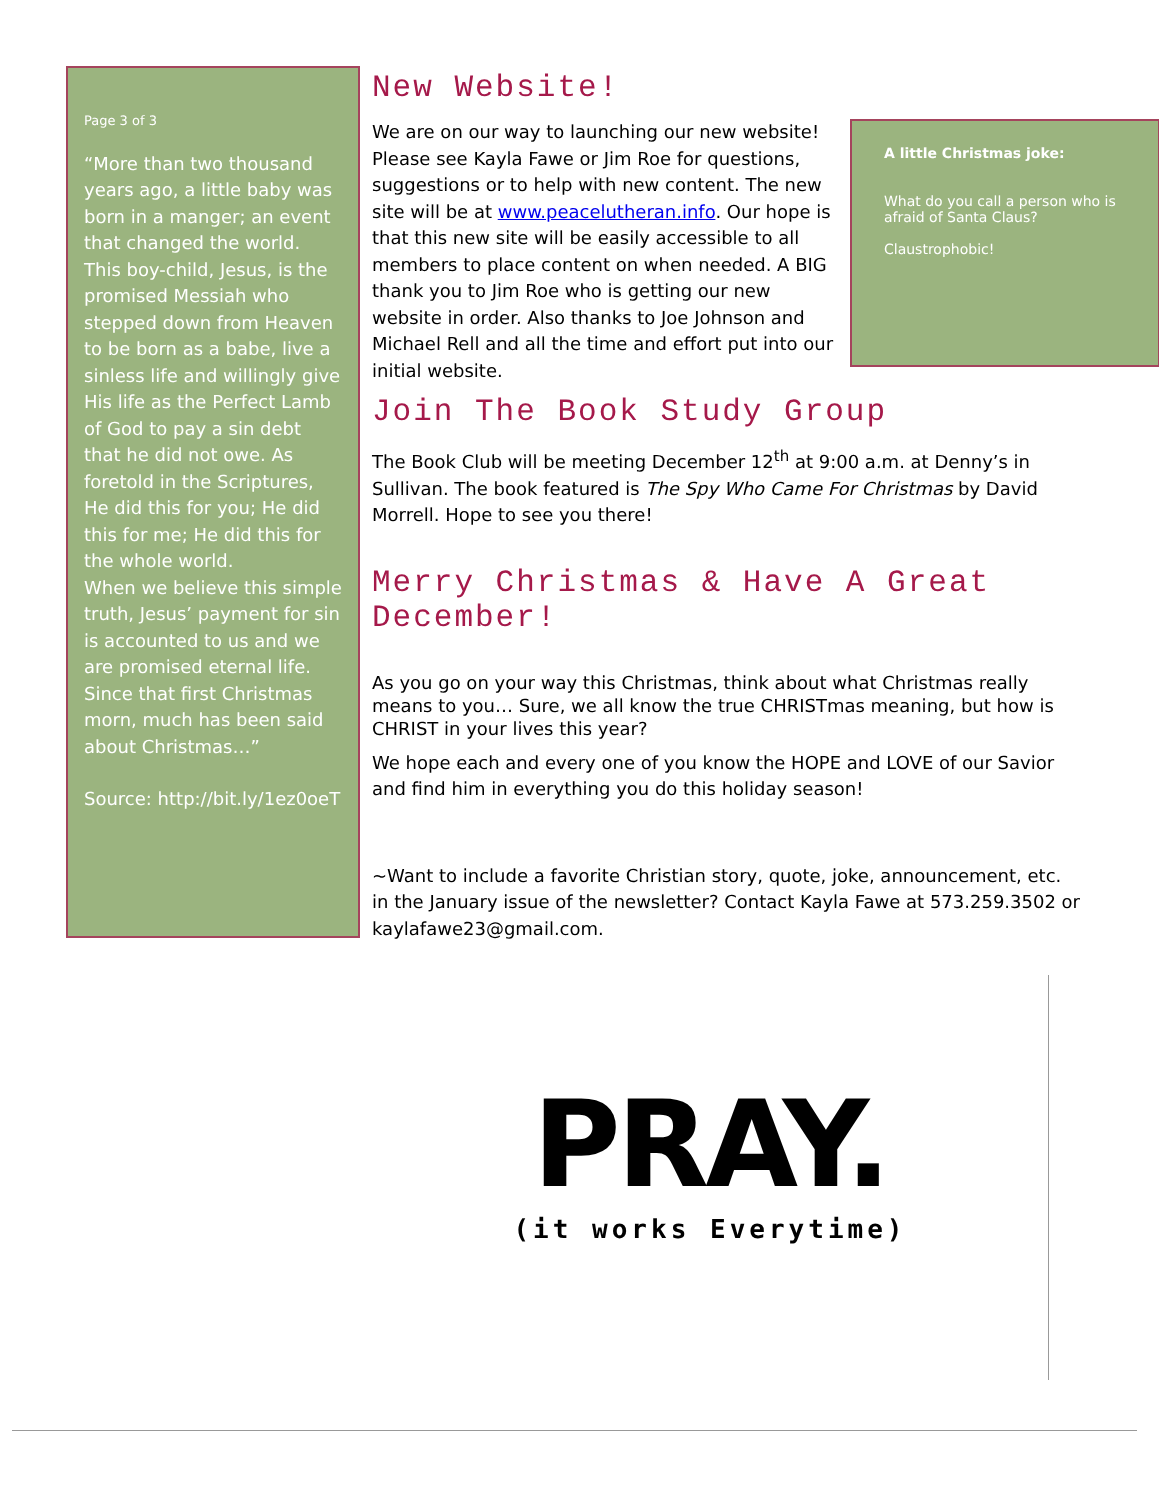Page 3 of 3
“More than two thousand years ago, a little baby was born in a manger; an event that changed the world. This boy-child, Jesus, is the promised Messiah who stepped down from Heaven to be born as a babe, live a sinless life and willingly give His life as the Perfect Lamb of God to pay a sin debt that he did not owe. As foretold in the Scriptures, He did this for you; He did this for me; He did this for the whole world.
When we believe this simple truth, Jesus’ payment for sin is accounted to us and we are promised eternal life. Since that first Christmas morn, much has been said about Christmas…”
Source: http://bit.ly/1ez0oeT
New Website!
A little Christmas joke:
What do you call a person who is afraid of Santa Claus?
Claustrophobic!
We are on our way to launching our new website! Please see Kayla Fawe or Jim Roe for questions, suggestions or to help with new content. The new site will be at www.peacelutheran.info. Our hope is that this new site will be easily accessible to all members to place content on when needed. A BIG thank you to Jim Roe who is getting our new website in order. Also thanks to Joe Johnson and Michael Rell and all the time and effort put into our initial website.
Join The Book Study Group
The Book Club will be meeting December 12<sup>th</sup> at 9:00 a.m. at Denny’s in Sullivan. The book featured is The Spy Who Came For Christmas by David Morrell. Hope to see you there!
Merry Christmas & Have A Great December!
As you go on your way this Christmas, think about what Christmas really means to you… Sure, we all know the true CHRISTmas meaning, but how is CHRIST in your lives this year?
We hope each and every one of you know the HOPE and LOVE of our Savior and find him in everything you do this holiday season!
~Want to include a favorite Christian story, quote, joke, announcement, etc. in the January issue of the newsletter? Contact Kayla Fawe at 573.259.3502 or kaylafawe23@gmail.com.
PRAY.
(it works Everytime)